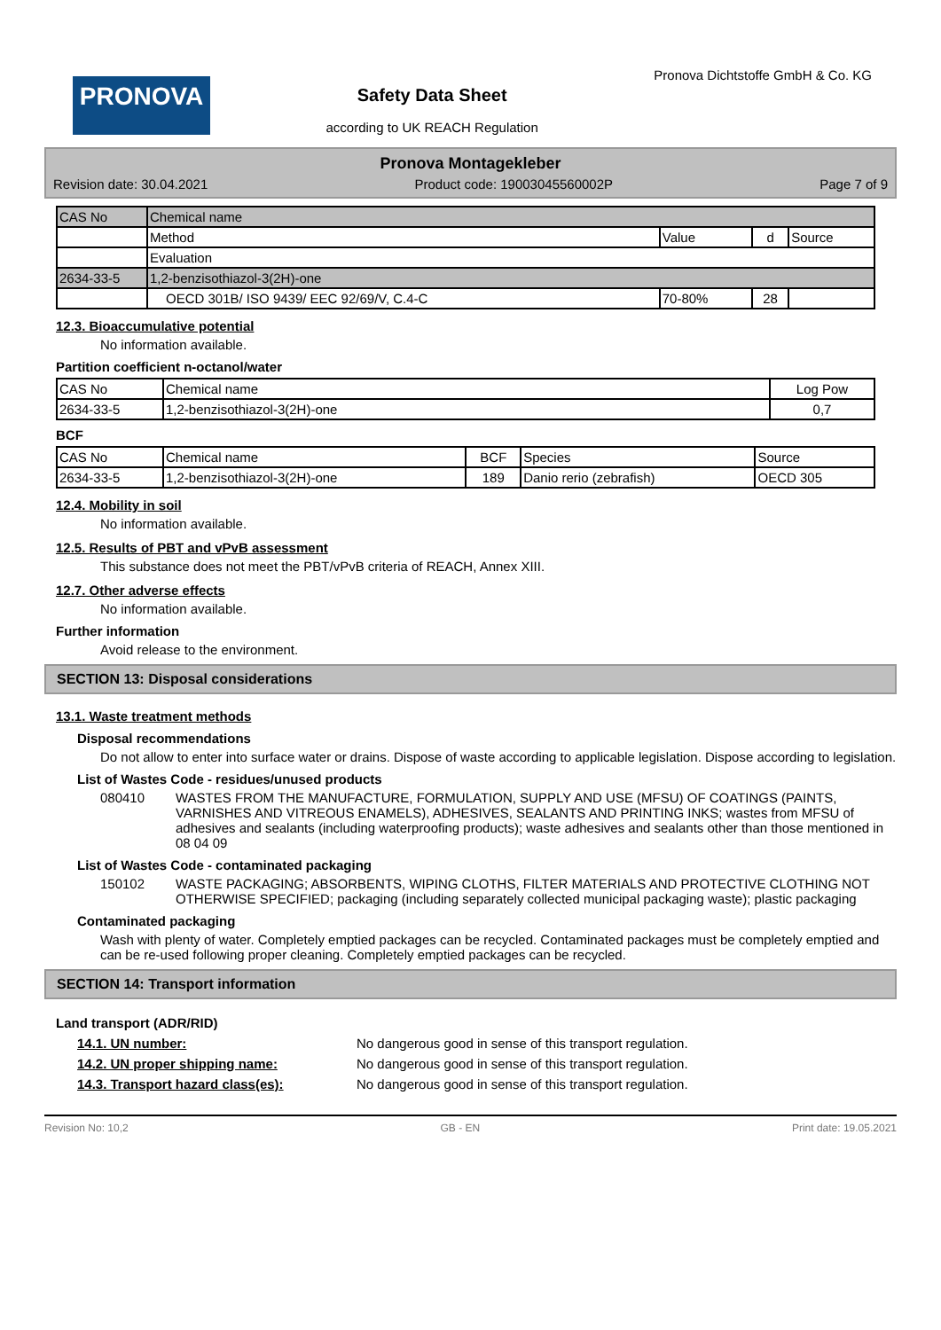PRONOVA
Safety Data Sheet
according to UK REACH Regulation
Pronova Dichtstoffe GmbH & Co. KG
Pronova Montagekleber
Revision date: 30.04.2021 Product code: 19003045560002P Page 7 of 9
| CAS No | Chemical name | | | |
| --- | --- | --- | --- | --- |
| | Method | Value | d | Source |
| | Evaluation | | | |
| 2634-33-5 | 1,2-benzisothiazol-3(2H)-one | | | |
| | OECD 301B/ ISO 9439/ EEC 92/69/V, C.4-C | 70-80% | 28 | |
12.3. Bioaccumulative potential
No information available.
Partition coefficient n-octanol/water
| CAS No | Chemical name | Log Pow |
| --- | --- | --- |
| 2634-33-5 | 1,2-benzisothiazol-3(2H)-one | 0,7 |
BCF
| CAS No | Chemical name | BCF | Species | Source |
| --- | --- | --- | --- | --- |
| 2634-33-5 | 1,2-benzisothiazol-3(2H)-one | 189 | Danio rerio (zebrafish) | OECD 305 |
12.4. Mobility in soil
No information available.
12.5. Results of PBT and vPvB assessment
This substance does not meet the PBT/vPvB criteria of REACH, Annex XIII.
12.7. Other adverse effects
No information available.
Further information
Avoid release to the environment.
SECTION 13: Disposal considerations
13.1. Waste treatment methods
Disposal recommendations
Do not allow to enter into surface water or drains. Dispose of waste according to applicable legislation. Dispose according to legislation.
List of Wastes Code - residues/unused products
080410 WASTES FROM THE MANUFACTURE, FORMULATION, SUPPLY AND USE (MFSU) OF COATINGS (PAINTS, VARNISHES AND VITREOUS ENAMELS), ADHESIVES, SEALANTS AND PRINTING INKS; wastes from MFSU of adhesives and sealants (including waterproofing products); waste adhesives and sealants other than those mentioned in 08 04 09
List of Wastes Code - contaminated packaging
150102 WASTE PACKAGING; ABSORBENTS, WIPING CLOTHS, FILTER MATERIALS AND PROTECTIVE CLOTHING NOT OTHERWISE SPECIFIED; packaging (including separately collected municipal packaging waste); plastic packaging
Contaminated packaging
Wash with plenty of water. Completely emptied packages can be recycled. Contaminated packages must be completely emptied and can be re-used following proper cleaning. Completely emptied packages can be recycled.
SECTION 14: Transport information
Land transport (ADR/RID)
14.1. UN number: No dangerous good in sense of this transport regulation.
14.2. UN proper shipping name: No dangerous good in sense of this transport regulation.
14.3. Transport hazard class(es): No dangerous good in sense of this transport regulation.
Revision No: 10,2 GB - EN Print date: 19.05.2021